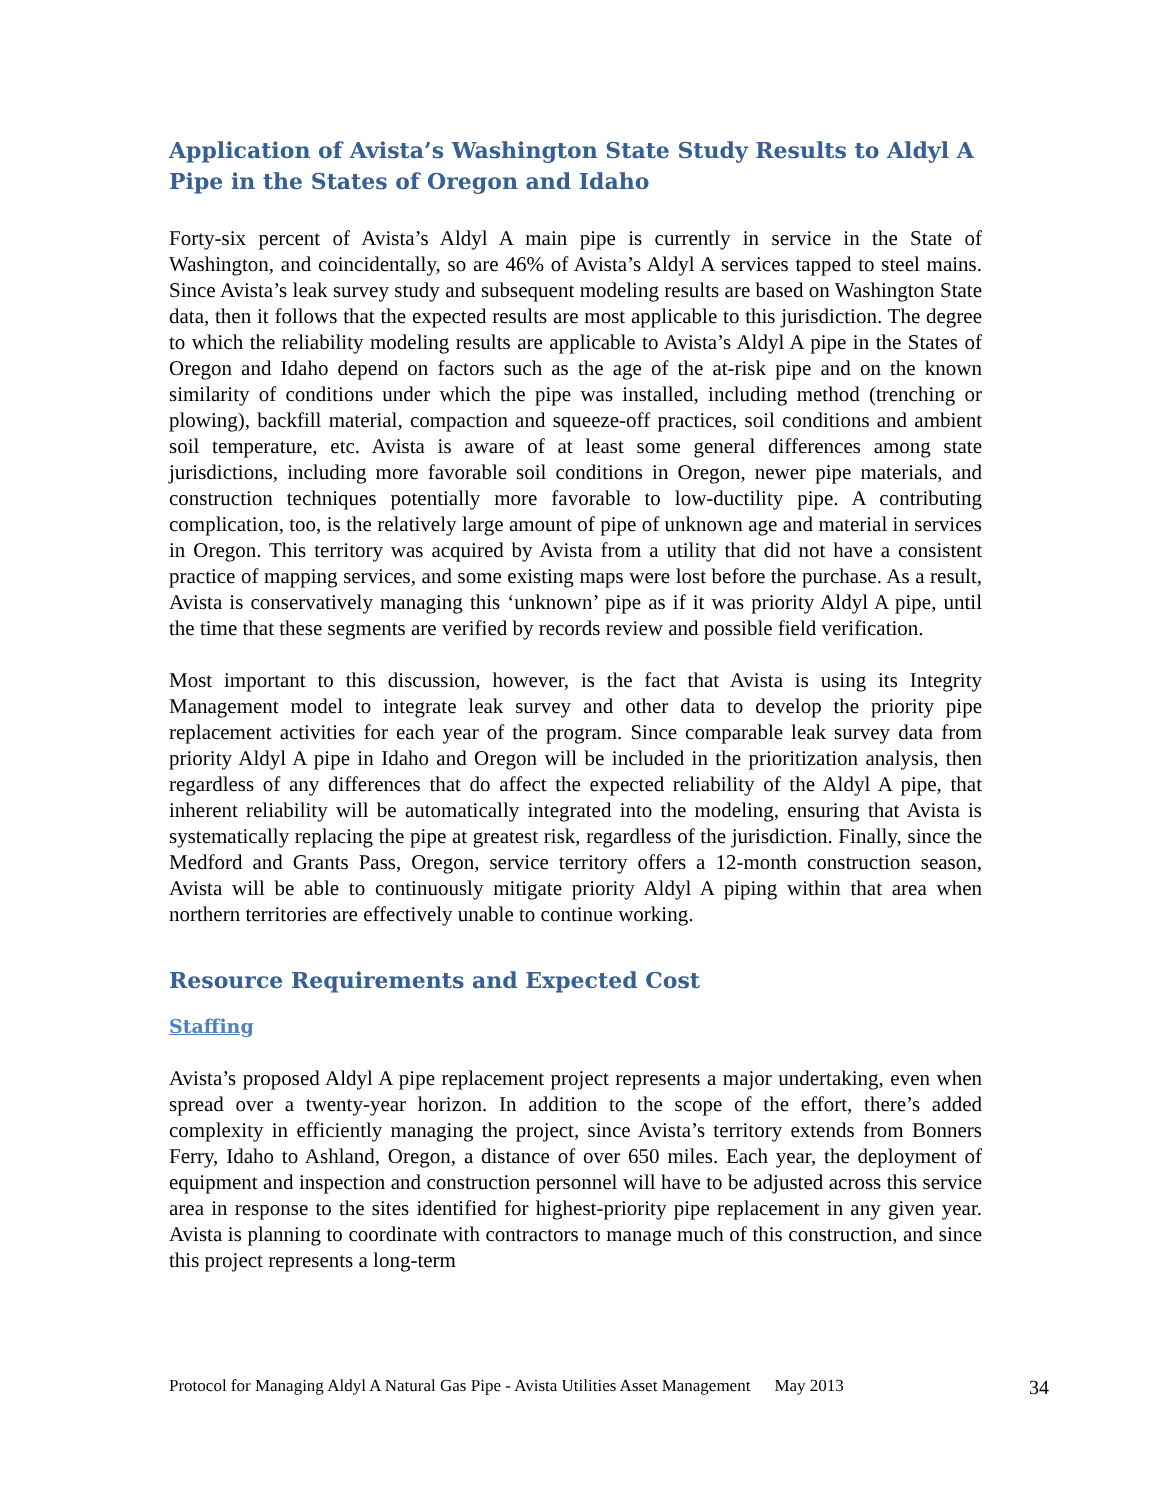Application of Avista’s Washington State Study Results to Aldyl A Pipe in the States of Oregon and Idaho
Forty-six percent of Avista’s Aldyl A main pipe is currently in service in the State of Washington, and coincidentally, so are 46% of Avista’s Aldyl A services tapped to steel mains. Since Avista’s leak survey study and subsequent modeling results are based on Washington State data, then it follows that the expected results are most applicable to this jurisdiction. The degree to which the reliability modeling results are applicable to Avista’s Aldyl A pipe in the States of Oregon and Idaho depend on factors such as the age of the at-risk pipe and on the known similarity of conditions under which the pipe was installed, including method (trenching or plowing), backfill material, compaction and squeeze-off practices, soil conditions and ambient soil temperature, etc. Avista is aware of at least some general differences among state jurisdictions, including more favorable soil conditions in Oregon, newer pipe materials, and construction techniques potentially more favorable to low-ductility pipe. A contributing complication, too, is the relatively large amount of pipe of unknown age and material in services in Oregon. This territory was acquired by Avista from a utility that did not have a consistent practice of mapping services, and some existing maps were lost before the purchase. As a result, Avista is conservatively managing this ‘unknown’ pipe as if it was priority Aldyl A pipe, until the time that these segments are verified by records review and possible field verification.
Most important to this discussion, however, is the fact that Avista is using its Integrity Management model to integrate leak survey and other data to develop the priority pipe replacement activities for each year of the program. Since comparable leak survey data from priority Aldyl A pipe in Idaho and Oregon will be included in the prioritization analysis, then regardless of any differences that do affect the expected reliability of the Aldyl A pipe, that inherent reliability will be automatically integrated into the modeling, ensuring that Avista is systematically replacing the pipe at greatest risk, regardless of the jurisdiction. Finally, since the Medford and Grants Pass, Oregon, service territory offers a 12-month construction season, Avista will be able to continuously mitigate priority Aldyl A piping within that area when northern territories are effectively unable to continue working.
Resource Requirements and Expected Cost
Staffing
Avista’s proposed Aldyl A pipe replacement project represents a major undertaking, even when spread over a twenty-year horizon. In addition to the scope of the effort, there’s added complexity in efficiently managing the project, since Avista’s territory extends from Bonners Ferry, Idaho to Ashland, Oregon, a distance of over 650 miles. Each year, the deployment of equipment and inspection and construction personnel will have to be adjusted across this service area in response to the sites identified for highest-priority pipe replacement in any given year. Avista is planning to coordinate with contractors to manage much of this construction, and since this project represents a long-term
Protocol for Managing Aldyl A Natural Gas Pipe - Avista Utilities Asset Management May 2013 34